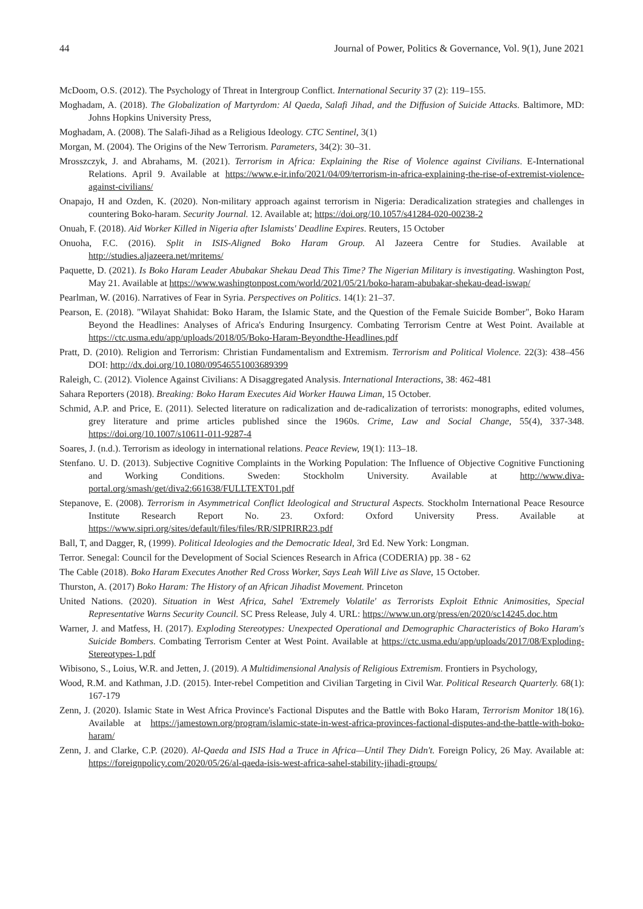44 Journal of Power, Politics & Governance, Vol. 9(1), June 2021
McDoom, O.S. (2012). The Psychology of Threat in Intergroup Conflict. International Security 37 (2): 119–155.
Moghadam, A. (2018). The Globalization of Martyrdom: Al Qaeda, Salafi Jihad, and the Diffusion of Suicide Attacks. Baltimore, MD: Johns Hopkins University Press,
Moghadam, A. (2008). The Salafi-Jihad as a Religious Ideology. CTC Sentinel, 3(1)
Morgan, M. (2004). The Origins of the New Terrorism. Parameters, 34(2): 30–31.
Mrosszczyk, J. and Abrahams, M. (2021). Terrorism in Africa: Explaining the Rise of Violence against Civilians. E-International Relations. April 9. Available at https://www.e-ir.info/2021/04/09/terrorism-in-africa-explaining-the-rise-of-extremist-violence-against-civilians/
Onapajo, H and Ozden, K. (2020). Non-military approach against terrorism in Nigeria: Deradicalization strategies and challenges in countering Boko-haram. Security Journal. 12. Available at; https://doi.org/10.1057/s41284-020-00238-2
Onuah, F. (2018). Aid Worker Killed in Nigeria after Islamists' Deadline Expires. Reuters, 15 October
Onuoha, F.C. (2016). Split in ISIS-Aligned Boko Haram Group. Al Jazeera Centre for Studies. Available at http://studies.aljazeera.net/mritems/
Paquette, D. (2021). Is Boko Haram Leader Abubakar Shekau Dead This Time? The Nigerian Military is investigating. Washington Post, May 21. Available at https://www.washingtonpost.com/world/2021/05/21/boko-haram-abubakar-shekau-dead-iswap/
Pearlman, W. (2016). Narratives of Fear in Syria. Perspectives on Politics. 14(1): 21–37.
Pearson, E. (2018). "Wilayat Shahidat: Boko Haram, the Islamic State, and the Question of the Female Suicide Bomber", Boko Haram Beyond the Headlines: Analyses of Africa's Enduring Insurgency. Combating Terrorism Centre at West Point. Available at https://ctc.usma.edu/app/uploads/2018/05/Boko-Haram-Beyondthe-Headlines.pdf
Pratt, D. (2010). Religion and Terrorism: Christian Fundamentalism and Extremism. Terrorism and Political Violence. 22(3): 438–456 DOI: http://dx.doi.org/10.1080/09546551003689399
Raleigh, C. (2012). Violence Against Civilians: A Disaggregated Analysis. International Interactions, 38: 462-481
Sahara Reporters (2018). Breaking: Boko Haram Executes Aid Worker Hauwa Liman, 15 October.
Schmid, A.P. and Price, E. (2011). Selected literature on radicalization and de-radicalization of terrorists: monographs, edited volumes, grey literature and prime articles published since the 1960s. Crime, Law and Social Change, 55(4), 337-348. https://doi.org/10.1007/s10611-011-9287-4
Soares, J. (n.d.). Terrorism as ideology in international relations. Peace Review, 19(1): 113–18.
Stenfano. U. D. (2013). Subjective Cognitive Complaints in the Working Population: The Influence of Objective Cognitive Functioning and Working Conditions. Sweden: Stockholm University. Available at http://www.diva-portal.org/smash/get/diva2:661638/FULLTEXT01.pdf
Stepanove, E. (2008). Terrorism in Asymmetrical Conflict Ideological and Structural Aspects. Stockholm International Peace Resource Institute Research Report No. 23. Oxford: Oxford University Press. Available at https://www.sipri.org/sites/default/files/files/RR/SIPRIRR23.pdf
Ball, T, and Dagger, R, (1999). Political Ideologies and the Democratic Ideal, 3rd Ed. New York: Longman.
Terror. Senegal: Council for the Development of Social Sciences Research in Africa (CODERIA) pp. 38 - 62
The Cable (2018). Boko Haram Executes Another Red Cross Worker, Says Leah Will Live as Slave, 15 October.
Thurston, A. (2017) Boko Haram: The History of an African Jihadist Movement. Princeton
United Nations. (2020). Situation in West Africa, Sahel 'Extremely Volatile' as Terrorists Exploit Ethnic Animosities, Special Representative Warns Security Council. SC Press Release, July 4. URL: https://www.un.org/press/en/2020/sc14245.doc.htm
Warner, J. and Matfess, H. (2017). Exploding Stereotypes: Unexpected Operational and Demographic Characteristics of Boko Haram's Suicide Bombers. Combating Terrorism Center at West Point. Available at https://ctc.usma.edu/app/uploads/2017/08/Exploding-Stereotypes-1.pdf
Wibisono, S., Loius, W.R. and Jetten, J. (2019). A Multidimensional Analysis of Religious Extremism. Frontiers in Psychology,
Wood, R.M. and Kathman, J.D. (2015). Inter-rebel Competition and Civilian Targeting in Civil War. Political Research Quarterly. 68(1): 167-179
Zenn, J. (2020). Islamic State in West Africa Province's Factional Disputes and the Battle with Boko Haram, Terrorism Monitor 18(16). Available at https://jamestown.org/program/islamic-state-in-west-africa-provinces-factional-disputes-and-the-battle-with-boko-haram/
Zenn, J. and Clarke, C.P. (2020). Al-Qaeda and ISIS Had a Truce in Africa—Until They Didn't. Foreign Policy, 26 May. Available at: https://foreignpolicy.com/2020/05/26/al-qaeda-isis-west-africa-sahel-stability-jihadi-groups/